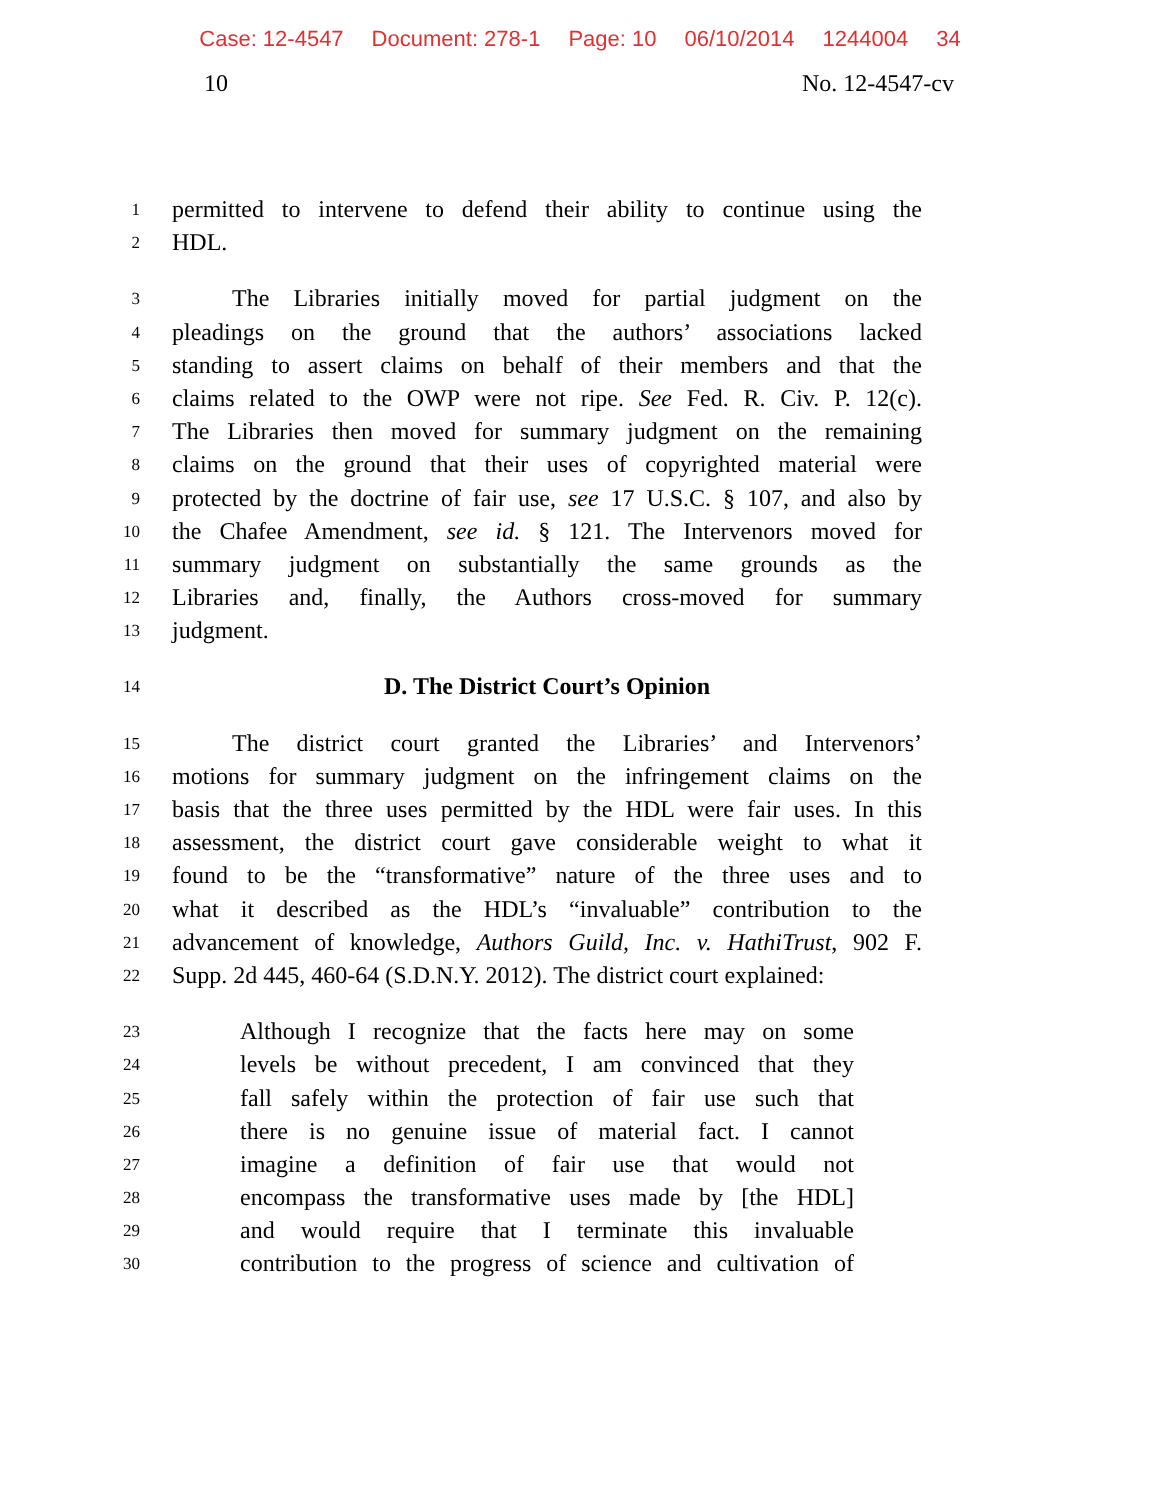Case: 12-4547 Document: 278-1 Page: 10 06/10/2014 1244004 34
10 No. 12-4547-cv
1 permitted to intervene to defend their ability to continue using the
2 HDL.
3   The Libraries initially moved for partial judgment on the
4 pleadings on the ground that the authors’ associations lacked
5 standing to assert claims on behalf of their members and that the
6 claims related to the OWP were not ripe. See Fed. R. Civ. P. 12(c).
7 The Libraries then moved for summary judgment on the remaining
8 claims on the ground that their uses of copyrighted material were
9 protected by the doctrine of fair use, see 17 U.S.C. § 107, and also by
10 the Chafee Amendment, see id. § 121. The Intervenors moved for
11 summary judgment on substantially the same grounds as the
12 Libraries and, finally, the Authors cross-moved for summary
13 judgment.
14 D. The District Court’s Opinion
15   The district court granted the Libraries’ and Intervenors’
16 motions for summary judgment on the infringement claims on the
17 basis that the three uses permitted by the HDL were fair uses. In this
18 assessment, the district court gave considerable weight to what it
19 found to be the “transformative” nature of the three uses and to
20 what it described as the HDL’s “invaluable” contribution to the
21 advancement of knowledge, Authors Guild, Inc. v. HathiTrust, 902 F.
22 Supp. 2d 445, 460-64 (S.D.N.Y. 2012). The district court explained:
23 Although I recognize that the facts here may on some
24 levels be without precedent, I am convinced that they
25 fall safely within the protection of fair use such that
26 there is no genuine issue of material fact. I cannot
27 imagine a definition of fair use that would not
28 encompass the transformative uses made by [the HDL]
29 and would require that I terminate this invaluable
30 contribution to the progress of science and cultivation of